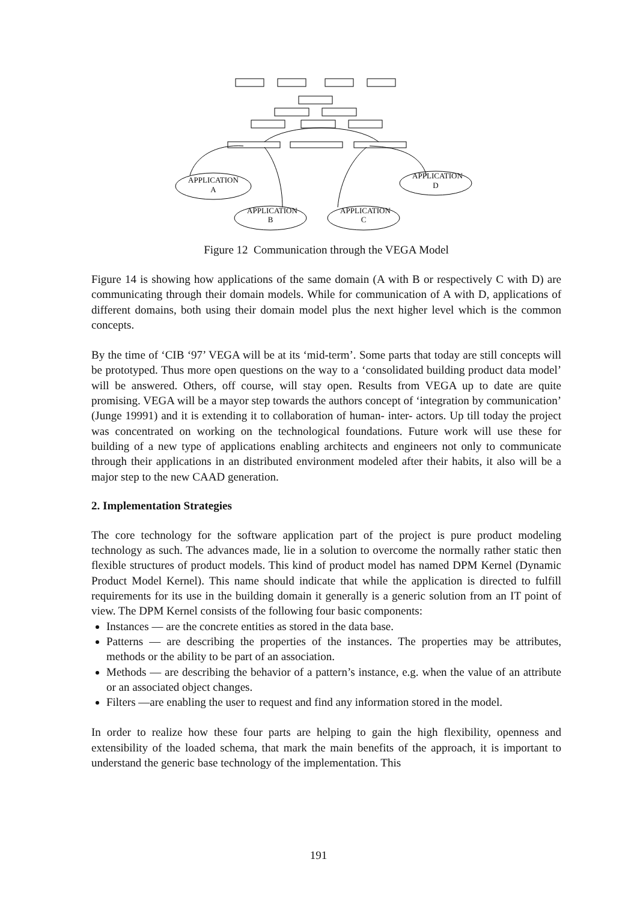APPLICATION
A
APPLICATION
D
APPLICATION
B
APPLICATION
C
Figure 12 Communication through the VEGA Model
Figure 14 is showing how applications of the same domain (A with B or respectively C with D) are communicating through their domain models. While for communication of A with D, applications of different domains, both using their domain model plus the next higher level which is the common concepts.
By the time of ‘CIB ‘97’ VEGA will be at its ‘mid-term’. Some parts that today are still concepts will be prototyped. Thus more open questions on the way to a ‘consolidated building product data model’ will be answered. Others, off course, will stay open. Results from VEGA up to date are quite promising. VEGA will be a mayor step towards the authors concept of ‘integration by communication’ (Junge 19991) and it is extending it to collaboration of human- inter- actors. Up till today the project was concentrated on working on the technological foundations. Future work will use these for building of a new type of applications enabling architects and engineers not only to communicate through their applications in an distributed environment modeled after their habits, it also will be a major step to the new CAAD generation.
2. Implementation Strategies
The core technology for the software application part of the project is pure product modeling technology as such. The advances made, lie in a solution to overcome the normally rather static then flexible structures of product models. This kind of product model has named DPM Kernel (Dynamic Product Model Kernel). This name should indicate that while the application is directed to fulfill requirements for its use in the building domain it generally is a generic solution from an IT point of view. The DPM Kernel consists of the following four basic components:
Instances — are the concrete entities as stored in the data base.
Patterns — are describing the properties of the instances. The properties may be attributes, methods or the ability to be part of an association.
Methods — are describing the behavior of a pattern’s instance, e.g. when the value of an attribute or an associated object changes.
Filters —are enabling the user to request and find any information stored in the model.
In order to realize how these four parts are helping to gain the high flexibility, openness and extensibility of the loaded schema, that mark the main benefits of the approach, it is important to understand the generic base technology of the implementation. This
191